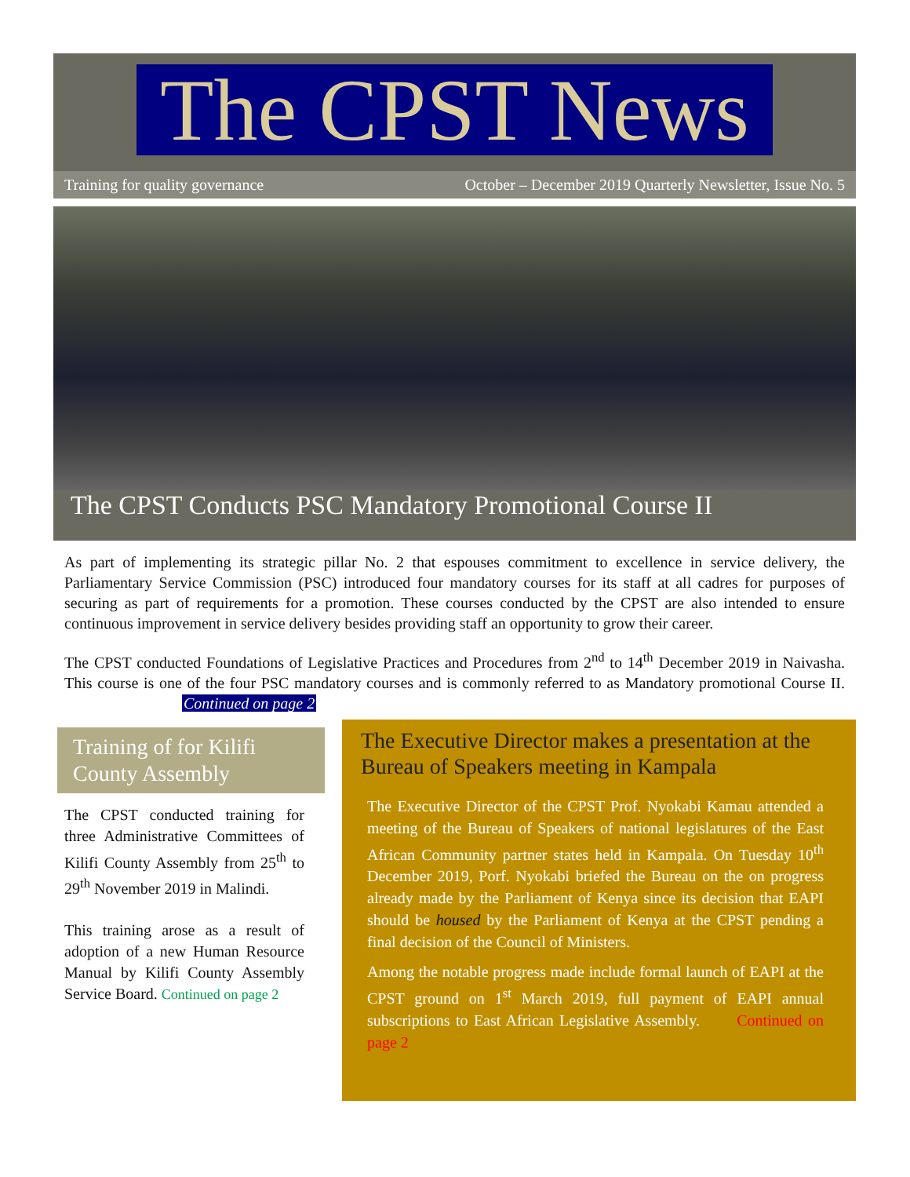The CPST News
Training for quality governance October – December 2019 Quarterly Newsletter, Issue No. 5
The CPST Conducts PSC Mandatory Promotional Course II
As part of implementing its strategic pillar No. 2 that espouses commitment to excellence in service delivery, the Parliamentary Service Commission (PSC) introduced four mandatory courses for its staff at all cadres for purposes of securing as part of requirements for a promotion. These courses conducted by the CPST are also intended to ensure continuous improvement in service delivery besides providing staff an opportunity to grow their career.
The CPST conducted Foundations of Legislative Practices and Procedures from 2<sup>nd</sup> to 14<sup>th</sup> December 2019 in Naivasha. This course is one of the four PSC mandatory courses and is commonly referred to as Mandatory promotional Course II. Continued on page 2
Training of for Kilifi County Assembly
The CPST conducted training for three Administrative Committees of Kilifi County Assembly from 25<sup>th</sup> to 29<sup>th</sup> November 2019 in Malindi.
This training arose as a result of adoption of a new Human Resource Manual by Kilifi County Assembly Service Board. Continued on page 2
The Executive Director makes a presentation at the Bureau of Speakers meeting in Kampala
The Executive Director of the CPST Prof. Nyokabi Kamau attended a meeting of the Bureau of Speakers of national legislatures of the East African Community partner states held in Kampala. On Tuesday 10<sup>th</sup> December 2019, Porf. Nyokabi briefed the Bureau on the on progress already made by the Parliament of Kenya since its decision that EAPI should be housed by the Parliament of Kenya at the CPST pending a final decision of the Council of Ministers.
Among the notable progress made include formal launch of EAPI at the CPST ground on 1<sup>st</sup> March 2019, full payment of EAPI annual subscriptions to East African Legislative Assembly. Continued on page 2